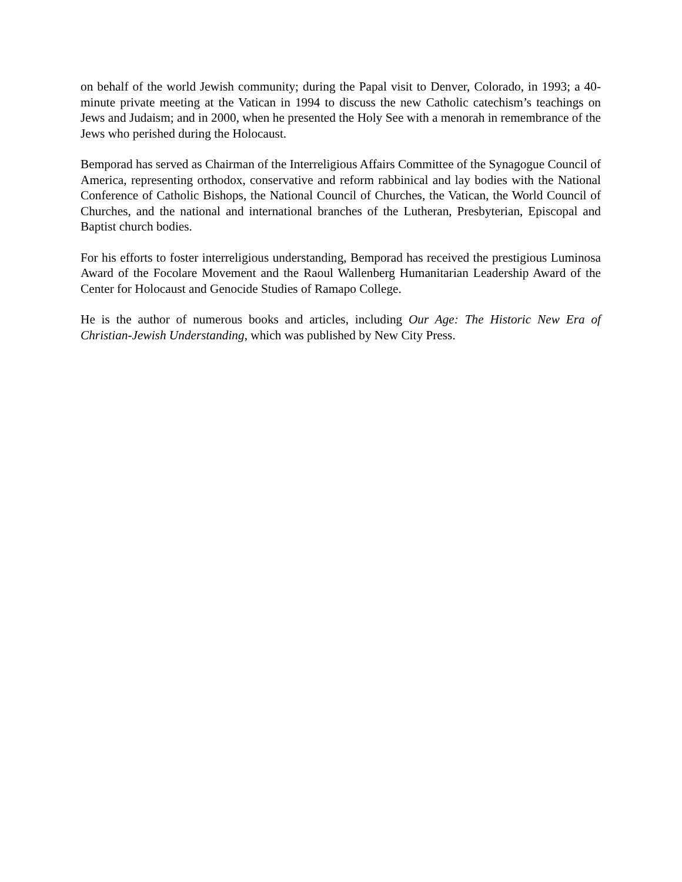on behalf of the world Jewish community; during the Papal visit to Denver, Colorado, in 1993; a 40-minute private meeting at the Vatican in 1994 to discuss the new Catholic catechism’s teachings on Jews and Judaism; and in 2000, when he presented the Holy See with a menorah in remembrance of the Jews who perished during the Holocaust.
Bemporad has served as Chairman of the Interreligious Affairs Committee of the Synagogue Council of America, representing orthodox, conservative and reform rabbinical and lay bodies with the National Conference of Catholic Bishops, the National Council of Churches, the Vatican, the World Council of Churches, and the national and international branches of the Lutheran, Presbyterian, Episcopal and Baptist church bodies.
For his efforts to foster interreligious understanding, Bemporad has received the prestigious Luminosa Award of the Focolare Movement and the Raoul Wallenberg Humanitarian Leadership Award of the Center for Holocaust and Genocide Studies of Ramapo College.
He is the author of numerous books and articles, including Our Age: The Historic New Era of Christian-Jewish Understanding, which was published by New City Press.